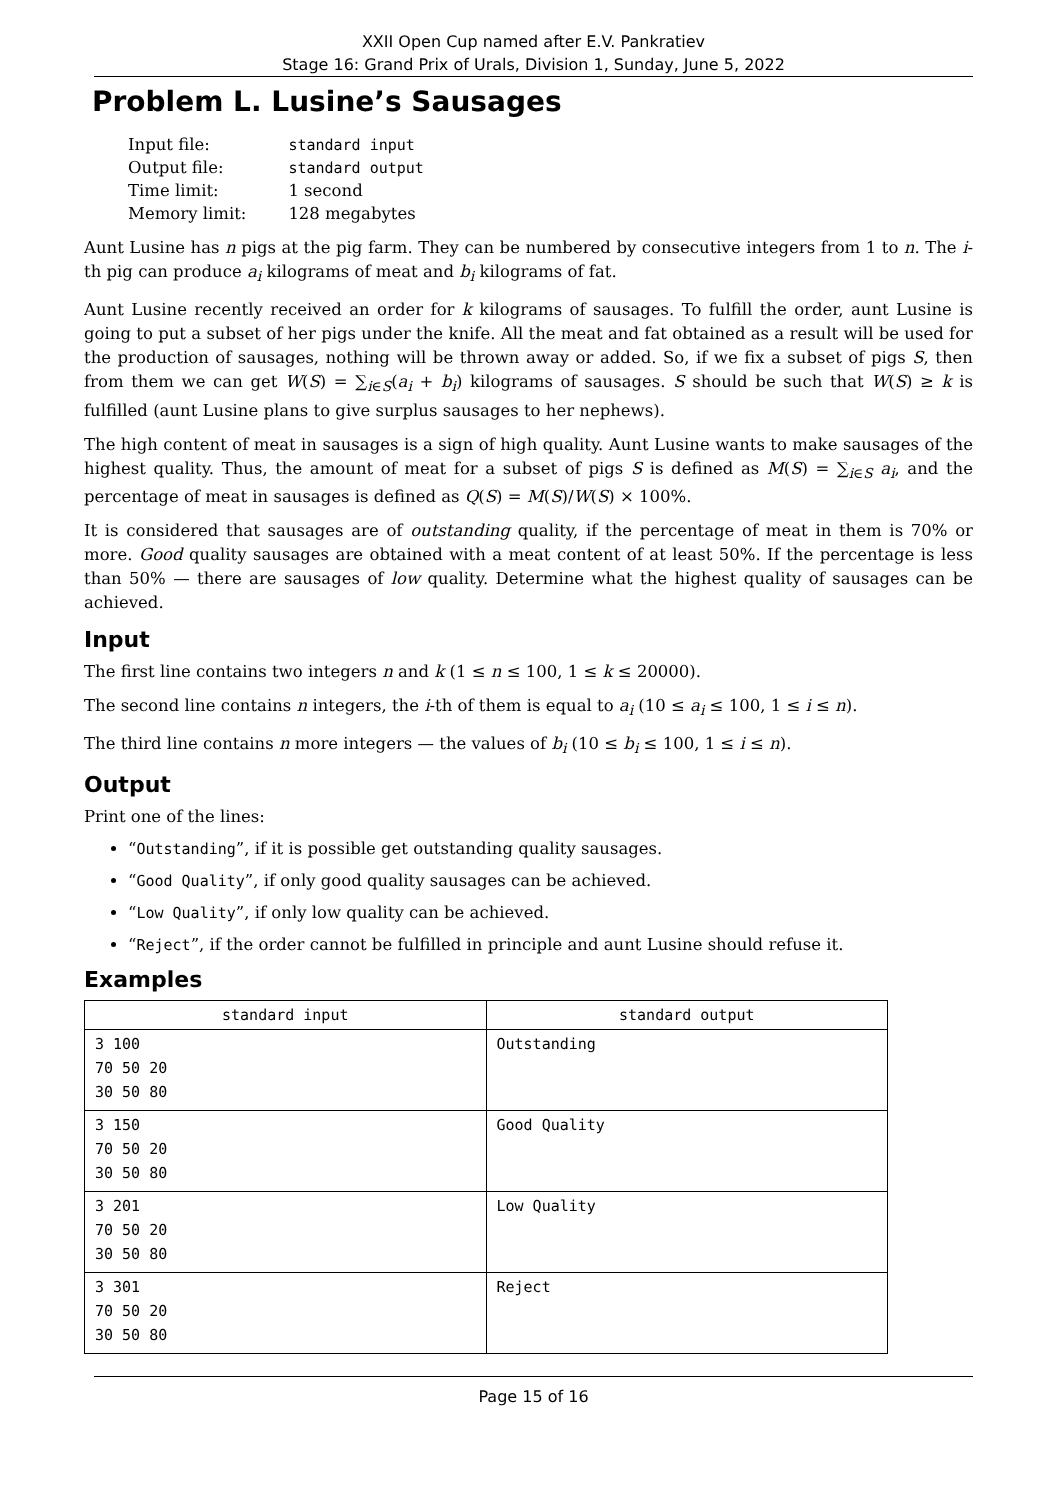XXII Open Cup named after E.V. Pankratiev
Stage 16: Grand Prix of Urals, Division 1, Sunday, June 5, 2022
Problem L. Lusine’s Sausages
| Input file: | standard input |
| Output file: | standard output |
| Time limit: | 1 second |
| Memory limit: | 128 megabytes |
Aunt Lusine has n pigs at the pig farm. They can be numbered by consecutive integers from 1 to n. The i-th pig can produce a<sub>i</sub> kilograms of meat and b<sub>i</sub> kilograms of fat.
Aunt Lusine recently received an order for k kilograms of sausages. To fulfill the order, aunt Lusine is going to put a subset of her pigs under the knife. All the meat and fat obtained as a result will be used for the production of sausages, nothing will be thrown away or added. So, if we fix a subset of pigs S, then from them we can get W(S) = ∑<sub>i∈S</sub>(a<sub>i</sub> + b<sub>i</sub>) kilograms of sausages. S should be such that W(S) ≥ k is fulfilled (aunt Lusine plans to give surplus sausages to her nephews).
The high content of meat in sausages is a sign of high quality. Aunt Lusine wants to make sausages of the highest quality. Thus, the amount of meat for a subset of pigs S is defined as M(S) = ∑<sub>i∈S</sub> a<sub>i</sub>, and the percentage of meat in sausages is defined as Q(S) = M(S)/W(S) × 100%.
It is considered that sausages are of outstanding quality, if the percentage of meat in them is 70% or more. Good quality sausages are obtained with a meat content of at least 50%. If the percentage is less than 50% — there are sausages of low quality. Determine what the highest quality of sausages can be achieved.
Input
The first line contains two integers n and k (1 ≤ n ≤ 100, 1 ≤ k ≤ 20000).
The second line contains n integers, the i-th of them is equal to a<sub>i</sub> (10 ≤ a<sub>i</sub> ≤ 100, 1 ≤ i ≤ n).
The third line contains n more integers — the values of b<sub>i</sub> (10 ≤ b<sub>i</sub> ≤ 100, 1 ≤ i ≤ n).
Output
Print one of the lines:
“Outstanding”, if it is possible get outstanding quality sausages.
“Good Quality”, if only good quality sausages can be achieved.
“Low Quality”, if only low quality can be achieved.
“Reject”, if the order cannot be fulfilled in principle and aunt Lusine should refuse it.
Examples
| standard input | standard output |
| --- | --- |
| 3 100 70 50 20 30 50 80 | Outstanding |
| 3 150 70 50 20 30 50 80 | Good Quality |
| 3 201 70 50 20 30 50 80 | Low Quality |
| 3 301 70 50 20 30 50 80 | Reject |
Page 15 of 16